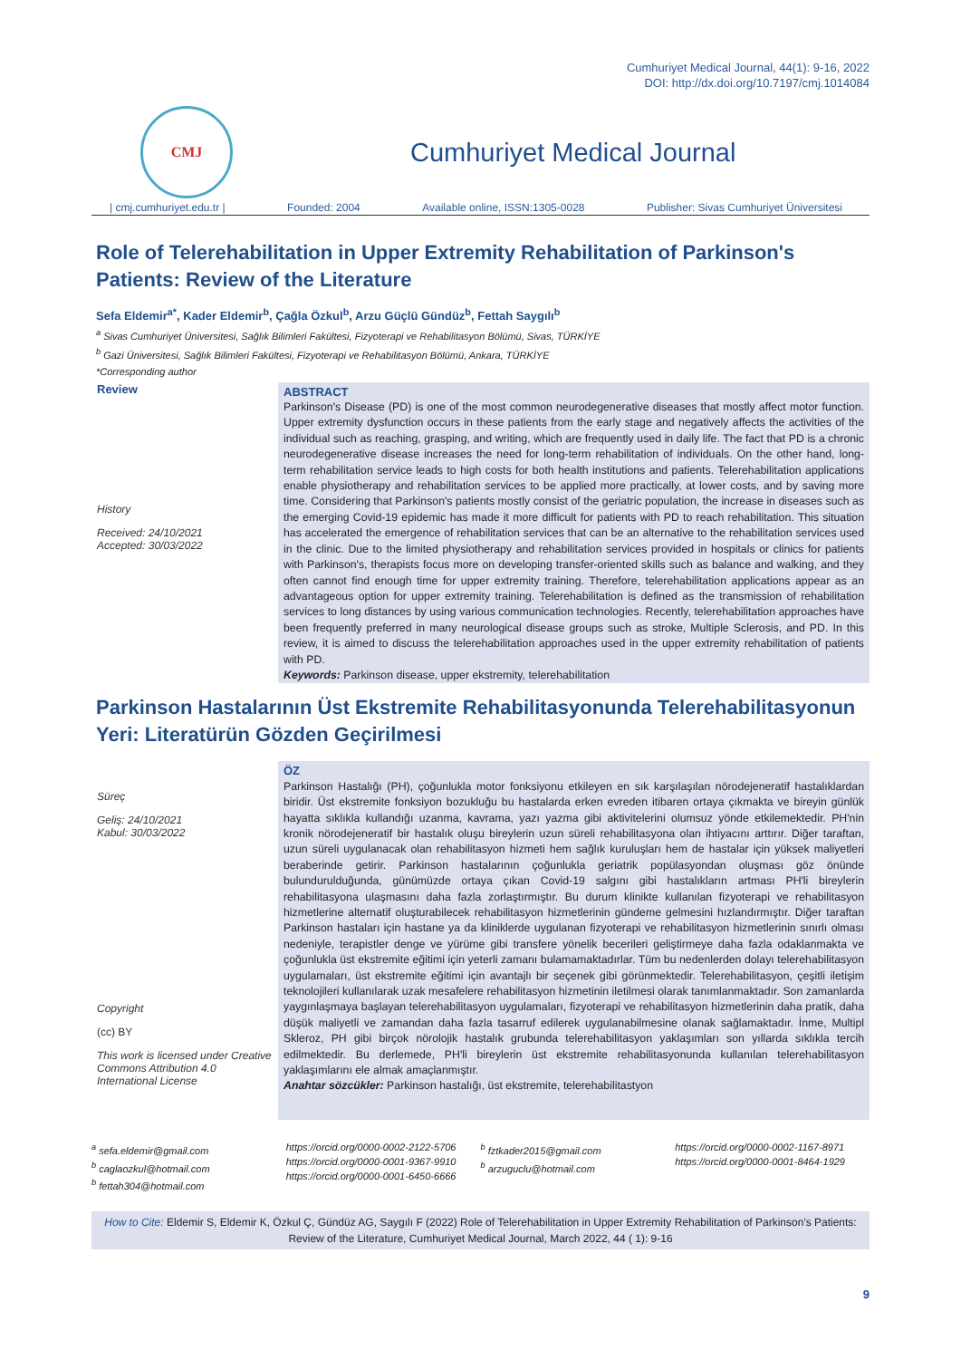Cumhuriyet Medical Journal, 44(1): 9-16, 2022
DOI: http://dx.doi.org/10.7197/cmj.1014084
CMJ
Cumhuriyet Medical Journal
| cmj.cumhuriyet.edu.tr | Founded: 2004 Available online, ISSN:1305-0028 Publisher: Sivas Cumhuriyet Üniversitesi
Role of Telerehabilitation in Upper Extremity Rehabilitation of Parkinson's Patients: Review of the Literature
Sefa Eldemir<sup>a*</sup>, Kader Eldemir<sup>b</sup>, Çağla Özkul<sup>b</sup>, Arzu Güçlü Gündüz<sup>b</sup>, Fettah Saygılı<sup>b</sup>
<sup>a</sup> Sivas Cumhuriyet Üniversitesi, Sağlık Bilimleri Fakültesi, Fizyoterapi ve Rehabilitasyon Bölümü, Sivas, TÜRKİYE
<sup>b</sup> Gazi Üniversitesi, Sağlık Bilimleri Fakültesi, Fizyoterapi ve Rehabilitasyon Bölümü, Ankara, TÜRKİYE
*Corresponding author
Review
History
Received: 24/10/2021
Accepted: 30/03/2022
ABSTRACT
Parkinson's Disease (PD) is one of the most common neurodegenerative diseases that mostly affect motor function. Upper extremity dysfunction occurs in these patients from the early stage and negatively affects the activities of the individual such as reaching, grasping, and writing, which are frequently used in daily life. The fact that PD is a chronic neurodegenerative disease increases the need for long-term rehabilitation of individuals. On the other hand, long-term rehabilitation service leads to high costs for both health institutions and patients. Telerehabilitation applications enable physiotherapy and rehabilitation services to be applied more practically, at lower costs, and by saving more time. Considering that Parkinson's patients mostly consist of the geriatric population, the increase in diseases such as the emerging Covid-19 epidemic has made it more difficult for patients with PD to reach rehabilitation. This situation has accelerated the emergence of rehabilitation services that can be an alternative to the rehabilitation services used in the clinic. Due to the limited physiotherapy and rehabilitation services provided in hospitals or clinics for patients with Parkinson's, therapists focus more on developing transfer-oriented skills such as balance and walking, and they often cannot find enough time for upper extremity training. Therefore, telerehabilitation applications appear as an advantageous option for upper extremity training. Telerehabilitation is defined as the transmission of rehabilitation services to long distances by using various communication technologies. Recently, telerehabilitation approaches have been frequently preferred in many neurological disease groups such as stroke, Multiple Sclerosis, and PD. In this review, it is aimed to discuss the telerehabilitation approaches used in the upper extremity rehabilitation of patients with PD.
Keywords: Parkinson disease, upper ekstremity, telerehabilitation
Parkinson Hastalarının Üst Ekstremite Rehabilitasyonunda Telerehabilitasyonun Yeri: Literatürün Gözden Geçirilmesi
Süreç
Geliş: 24/10/2021
Kabul: 30/03/2022
Copyright
(cc) BY
This work is licensed under Creative Commons Attribution 4.0 International License
ÖZ
Parkinson Hastalığı (PH), çoğunlukla motor fonksiyonu etkileyen en sık karşılaşılan nörodejeneratif hastalıklardan biridir. Üst ekstremite fonksiyon bozukluğu bu hastalarda erken evreden itibaren ortaya çıkmakta ve bireyin günlük hayatta sıklıkla kullandığı uzanma, kavrama, yazı yazma gibi aktivitelerini olumsuz yönde etkilemektedir. PH'nin kronik nörodejeneratif bir hastalık oluşu bireylerin uzun süreli rehabilitasyona olan ihtiyacını arttırır. Diğer taraftan, uzun süreli uygulanacak olan rehabilitasyon hizmeti hem sağlık kuruluşları hem de hastalar için yüksek maliyetleri beraberinde getirir. Parkinson hastalarının çoğunlukla geriatrik popülasyondan oluşması göz önünde bulundurulduğunda, günümüzde ortaya çıkan Covid-19 salgını gibi hastalıkların artması PH'li bireylerin rehabilitasyona ulaşmasını daha fazla zorlaştırmıştır. Bu durum klinikte kullanılan fizyoterapi ve rehabilitasyon hizmetlerine alternatif oluşturabilecek rehabilitasyon hizmetlerinin gündeme gelmesini hızlandırmıştır. Diğer taraftan Parkinson hastaları için hastane ya da kliniklerde uygulanan fizyoterapi ve rehabilitasyon hizmetlerinin sınırlı olması nedeniyle, terapistler denge ve yürüme gibi transfere yönelik becerileri geliştirmeye daha fazla odaklanmakta ve çoğunlukla üst ekstremite eğitimi için yeterli zamanı bulamamaktadırlar. Tüm bu nedenlerden dolayı telerehabilitasyon uygulamaları, üst ekstremite eğitimi için avantajlı bir seçenek gibi görünmektedir. Telerehabilitasyon, çeşitli iletişim teknolojileri kullanılarak uzak mesafelere rehabilitasyon hizmetinin iletilmesi olarak tanımlanmaktadır. Son zamanlarda yaygınlaşmaya başlayan telerehabilitasyon uygulamaları, fizyoterapi ve rehabilitasyon hizmetlerinin daha pratik, daha düşük maliyetli ve zamandan daha fazla tasarruf edilerek uygulanabilmesine olanak sağlamaktadır. İnme, Multipl Skleroz, PH gibi birçok nörolojik hastalık grubunda telerehabilitasyon yaklaşımları son yıllarda sıklıkla tercih edilmektedir. Bu derlemede, PH'li bireylerin üst ekstremite rehabilitasyonunda kullanılan telerehabilitasyon yaklaşımlarını ele almak amaçlanmıştır.
Anahtar sözcükler: Parkinson hastalığı, üst ekstremite, telerehabilitastyon
<sup>a</sup> sefa.eldemir@gmail.com
<sup>b</sup> caglaozkul@hotmail.com
<sup>b</sup> fettah304@hotmail.com
https://orcid.org/0000-0002-2122-5706
https://orcid.org/0000-0001-9367-9910
https://orcid.org/0000-0001-6450-6666
<sup>b</sup> fztkader2015@gmail.com
<sup>b</sup> arzuguclu@hotmail.com
https://orcid.org/0000-0002-1167-8971
https://orcid.org/0000-0001-8464-1929
How to Cite: Eldemir S, Eldemir K, Özkul Ç, Gündüz AG, Saygılı F (2022) Role of Telerehabilitation in Upper Extremity Rehabilitation of Parkinson's Patients: Review of the Literature, Cumhuriyet Medical Journal, March 2022, 44 ( 1): 9-16
9